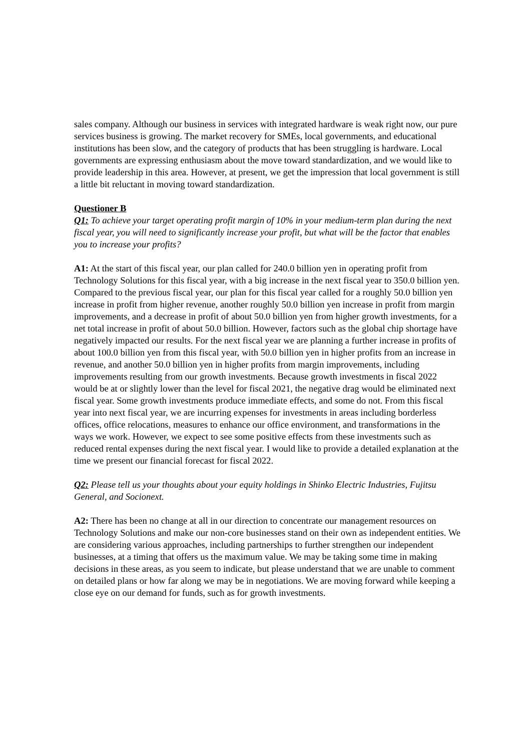sales company. Although our business in services with integrated hardware is weak right now, our pure services business is growing. The market recovery for SMEs, local governments, and educational institutions has been slow, and the category of products that has been struggling is hardware. Local governments are expressing enthusiasm about the move toward standardization, and we would like to provide leadership in this area. However, at present, we get the impression that local government is still a little bit reluctant in moving toward standardization.
Questioner B
Q1: To achieve your target operating profit margin of 10% in your medium-term plan during the next fiscal year, you will need to significantly increase your profit, but what will be the factor that enables you to increase your profits?
A1: At the start of this fiscal year, our plan called for 240.0 billion yen in operating profit from Technology Solutions for this fiscal year, with a big increase in the next fiscal year to 350.0 billion yen. Compared to the previous fiscal year, our plan for this fiscal year called for a roughly 50.0 billion yen increase in profit from higher revenue, another roughly 50.0 billion yen increase in profit from margin improvements, and a decrease in profit of about 50.0 billion yen from higher growth investments, for a net total increase in profit of about 50.0 billion. However, factors such as the global chip shortage have negatively impacted our results. For the next fiscal year we are planning a further increase in profits of about 100.0 billion yen from this fiscal year, with 50.0 billion yen in higher profits from an increase in revenue, and another 50.0 billion yen in higher profits from margin improvements, including improvements resulting from our growth investments. Because growth investments in fiscal 2022 would be at or slightly lower than the level for fiscal 2021, the negative drag would be eliminated next fiscal year. Some growth investments produce immediate effects, and some do not. From this fiscal year into next fiscal year, we are incurring expenses for investments in areas including borderless offices, office relocations, measures to enhance our office environment, and transformations in the ways we work. However, we expect to see some positive effects from these investments such as reduced rental expenses during the next fiscal year. I would like to provide a detailed explanation at the time we present our financial forecast for fiscal 2022.
Q2: Please tell us your thoughts about your equity holdings in Shinko Electric Industries, Fujitsu General, and Socionext.
A2: There has been no change at all in our direction to concentrate our management resources on Technology Solutions and make our non-core businesses stand on their own as independent entities. We are considering various approaches, including partnerships to further strengthen our independent businesses, at a timing that offers us the maximum value. We may be taking some time in making decisions in these areas, as you seem to indicate, but please understand that we are unable to comment on detailed plans or how far along we may be in negotiations. We are moving forward while keeping a close eye on our demand for funds, such as for growth investments.